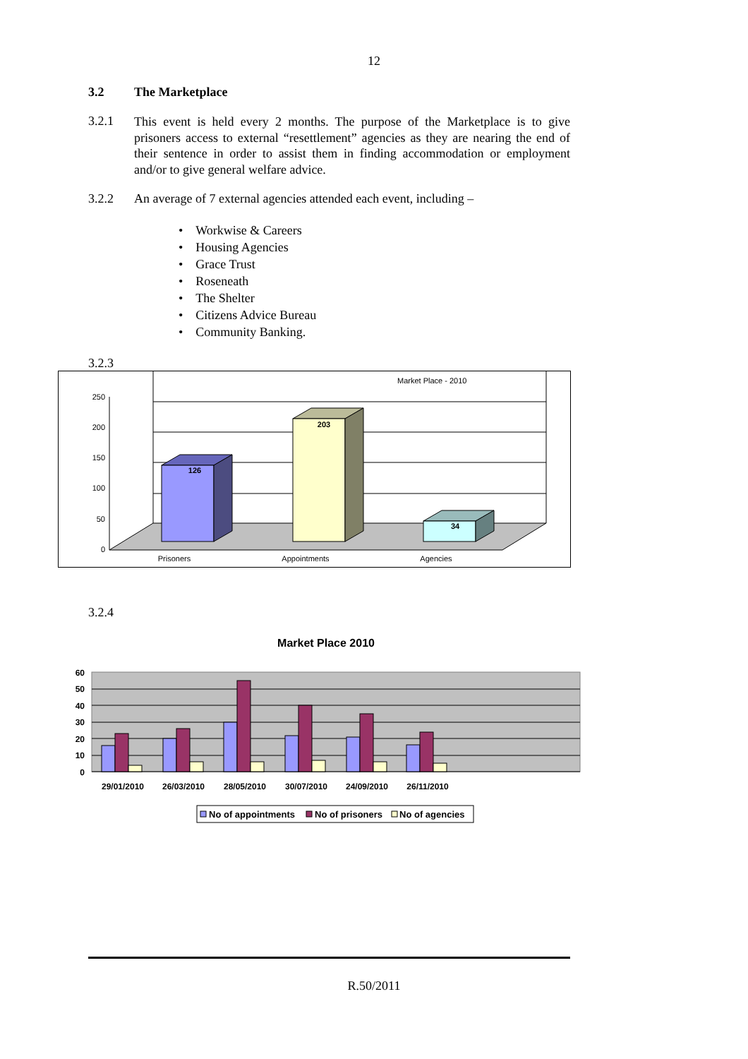12
3.2 The Marketplace
3.2.1
This event is held every 2 months. The purpose of the Marketplace is to give prisoners access to external “resettlement” agencies as they are nearing the end of their sentence in order to assist them in finding accommodation or employment and/or to give general welfare advice.
3.2.2 An average of 7 external agencies attended each event, including –
• Workwise & Careers
• Housing Agencies
• Grace Trust
• Roseneath
• The Shelter
• Citizens Advice Bureau
• Community Banking.
3.2.3
Market Place - 2010
250
200
150
100
50
0
126
203
34
Prisoners
Appointments
Agencies
3.2.4
Market Place 2010
60
50
40
30
20
10
0
29/01/2010
26/03/2010
28/05/2010
30/07/2010
24/09/2010
26/11/2010
No of appointments
No of prisoners
No of agencies
R.50/2011